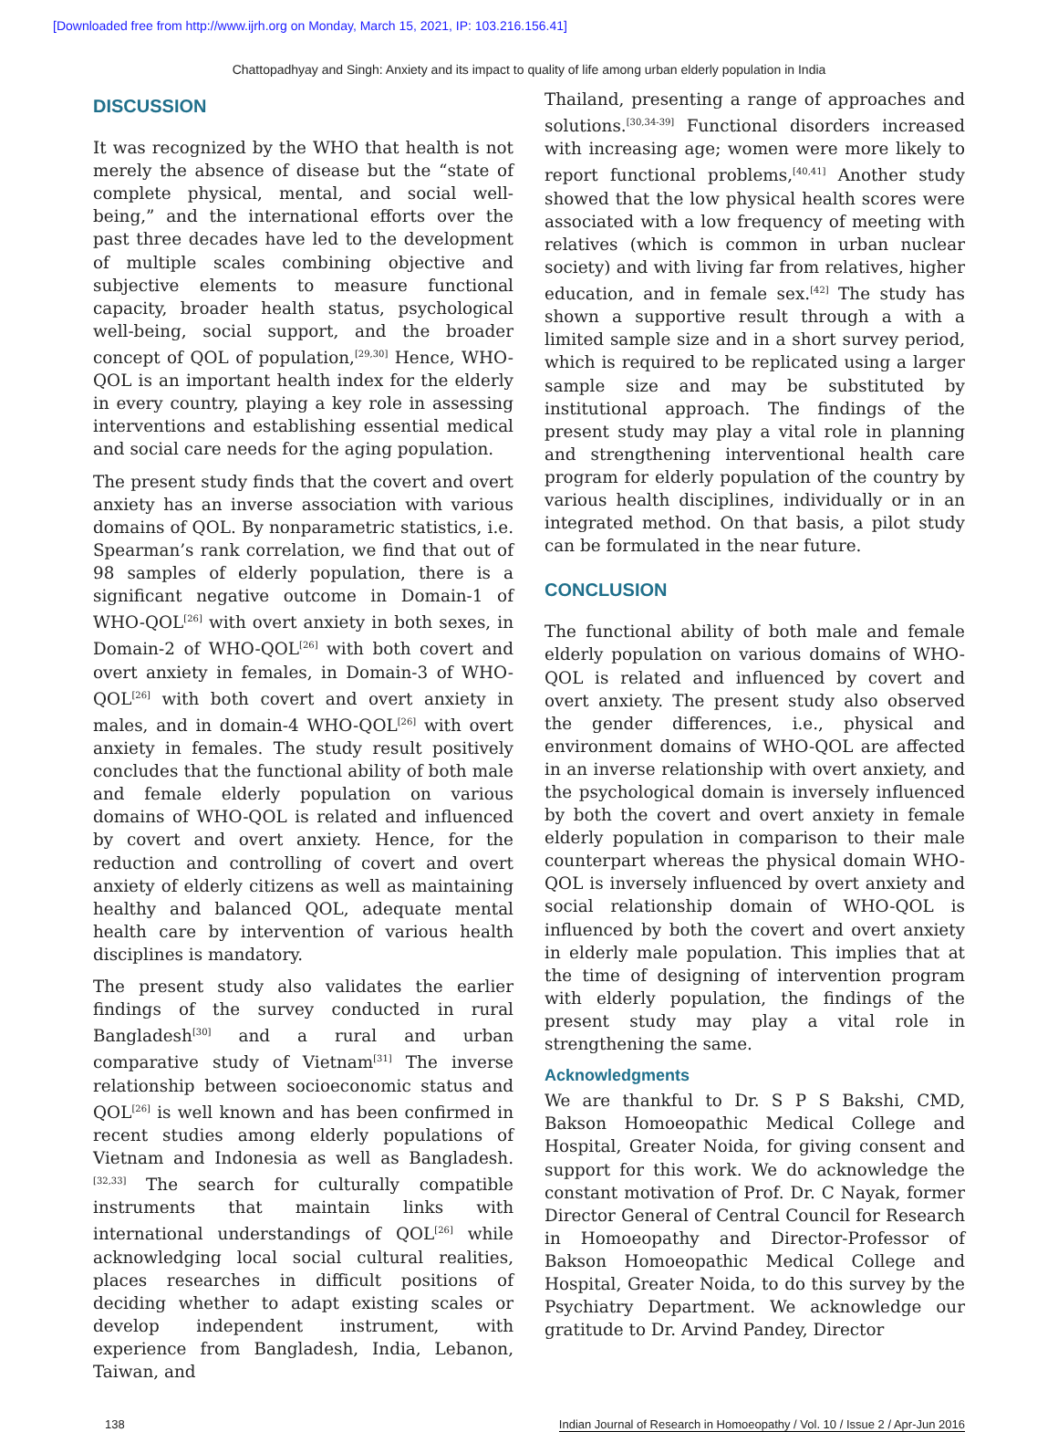[Downloaded free from http://www.ijrh.org on Monday, March 15, 2021, IP: 103.216.156.41]
Chattopadhyay and Singh: Anxiety and its impact to quality of life among urban elderly population in India
DISCUSSION
It was recognized by the WHO that health is not merely the absence of disease but the “state of complete physical, mental, and social well-being,” and the international efforts over the past three decades have led to the development of multiple scales combining objective and subjective elements to measure functional capacity, broader health status, psychological well-being, social support, and the broader concept of QOL of population,<sup>[29,30]</sup> Hence, WHO-QOL is an important health index for the elderly in every country, playing a key role in assessing interventions and establishing essential medical and social care needs for the aging population.
The present study finds that the covert and overt anxiety has an inverse association with various domains of QOL. By nonparametric statistics, i.e. Spearman’s rank correlation, we find that out of 98 samples of elderly population, there is a significant negative outcome in Domain-1 of WHO-QOL<sup>[26]</sup> with overt anxiety in both sexes, in Domain-2 of WHO-QOL<sup>[26]</sup> with both covert and overt anxiety in females, in Domain-3 of WHO-QOL<sup>[26]</sup> with both covert and overt anxiety in males, and in domain-4 WHO-QOL<sup>[26]</sup> with overt anxiety in females. The study result positively concludes that the functional ability of both male and female elderly population on various domains of WHO-QOL is related and influenced by covert and overt anxiety. Hence, for the reduction and controlling of covert and overt anxiety of elderly citizens as well as maintaining healthy and balanced QOL, adequate mental health care by intervention of various health disciplines is mandatory.
The present study also validates the earlier findings of the survey conducted in rural Bangladesh<sup>[30]</sup> and a rural and urban comparative study of Vietnam<sup>[31]</sup> The inverse relationship between socioeconomic status and QOL<sup>[26]</sup> is well known and has been confirmed in recent studies among elderly populations of Vietnam and Indonesia as well as Bangladesh.<sup>[32,33]</sup> The search for culturally compatible instruments that maintain links with international understandings of QOL<sup>[26]</sup> while acknowledging local social cultural realities, places researches in difficult positions of deciding whether to adapt existing scales or develop independent instrument, with experience from Bangladesh, India, Lebanon, Taiwan, and
Thailand, presenting a range of approaches and solutions.<sup>[30,34-39]</sup> Functional disorders increased with increasing age; women were more likely to report functional problems,<sup>[40,41]</sup> Another study showed that the low physical health scores were associated with a low frequency of meeting with relatives (which is common in urban nuclear society) and with living far from relatives, higher education, and in female sex.<sup>[42]</sup> The study has shown a supportive result through a with a limited sample size and in a short survey period, which is required to be replicated using a larger sample size and may be substituted by institutional approach. The findings of the present study may play a vital role in planning and strengthening interventional health care program for elderly population of the country by various health disciplines, individually or in an integrated method. On that basis, a pilot study can be formulated in the near future.
CONCLUSION
The functional ability of both male and female elderly population on various domains of WHO-QOL is related and influenced by covert and overt anxiety. The present study also observed the gender differences, i.e., physical and environment domains of WHO-QOL are affected in an inverse relationship with overt anxiety, and the psychological domain is inversely influenced by both the covert and overt anxiety in female elderly population in comparison to their male counterpart whereas the physical domain WHO-QOL is inversely influenced by overt anxiety and social relationship domain of WHO-QOL is influenced by both the covert and overt anxiety in elderly male population. This implies that at the time of designing of intervention program with elderly population, the findings of the present study may play a vital role in strengthening the same.
Acknowledgments
We are thankful to Dr. S P S Bakshi, CMD, Bakson Homoeopathic Medical College and Hospital, Greater Noida, for giving consent and support for this work. We do acknowledge the constant motivation of Prof. Dr. C Nayak, former Director General of Central Council for Research in Homoeopathy and Director-Professor of Bakson Homoeopathic Medical College and Hospital, Greater Noida, to do this survey by the Psychiatry Department. We acknowledge our gratitude to Dr. Arvind Pandey, Director
138 Indian Journal of Research in Homoeopathy / Vol. 10 / Issue 2 / Apr-Jun 2016